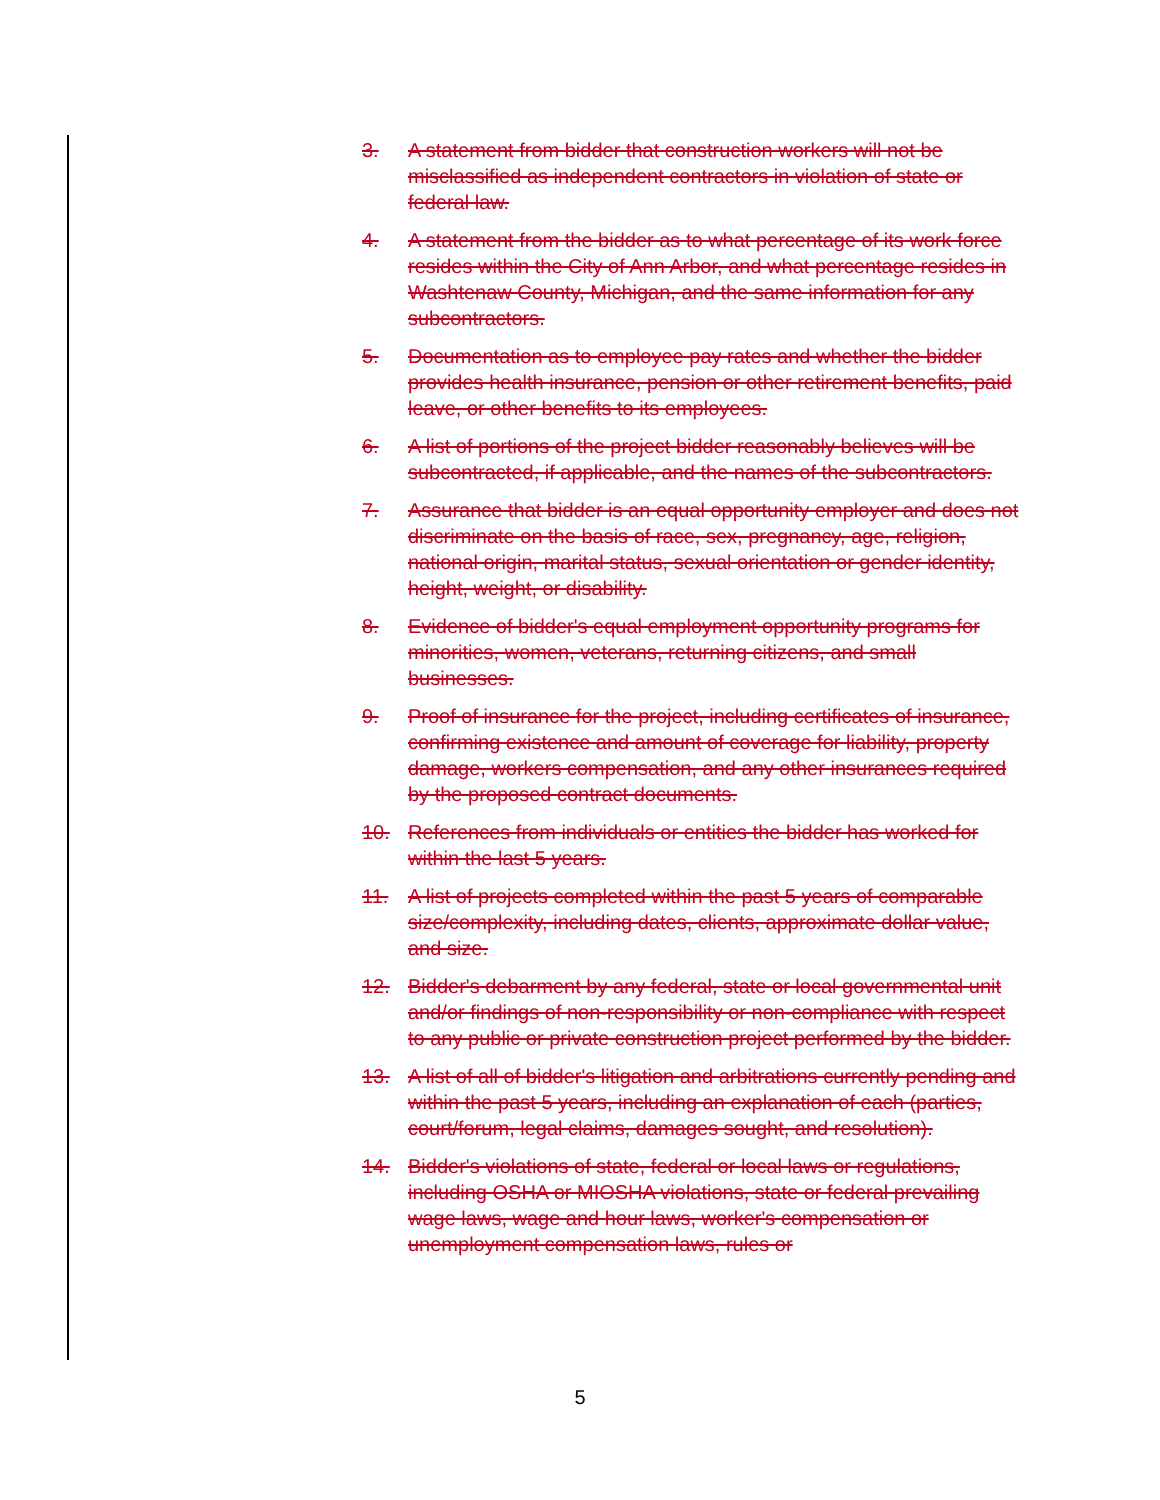3. A statement from bidder that construction workers will not be misclassified as independent contractors in violation of state or federal law.
4. A statement from the bidder as to what percentage of its work force resides within the City of Ann Arbor, and what percentage resides in Washtenaw County, Michigan, and the same information for any subcontractors.
5. Documentation as to employee pay rates and whether the bidder provides health insurance, pension or other retirement benefits, paid leave, or other benefits to its employees.
6. A list of portions of the project bidder reasonably believes will be subcontracted, if applicable, and the names of the subcontractors.
7. Assurance that bidder is an equal opportunity employer and does not discriminate on the basis of race, sex, pregnancy, age, religion, national origin, marital status, sexual orientation or gender identity, height, weight, or disability.
8. Evidence of bidder's equal employment opportunity programs for minorities, women, veterans, returning citizens, and small businesses.
9. Proof of insurance for the project, including certificates of insurance, confirming existence and amount of coverage for liability, property damage, workers compensation, and any other insurances required by the proposed contract documents.
10. References from individuals or entities the bidder has worked for within the last 5 years.
11. A list of projects completed within the past 5 years of comparable size/complexity, including dates, clients, approximate dollar value, and size.
12. Bidder's debarment by any federal, state or local governmental unit and/or findings of non-responsibility or non-compliance with respect to any public or private construction project performed by the bidder.
13. A list of all of bidder's litigation and arbitrations currently pending and within the past 5 years, including an explanation of each (parties, court/forum, legal claims, damages sought, and resolution).
14. Bidder's violations of state, federal or local laws or regulations, including OSHA or MIOSHA violations, state or federal prevailing wage laws, wage and hour laws, worker's compensation or unemployment compensation laws, rules or
5